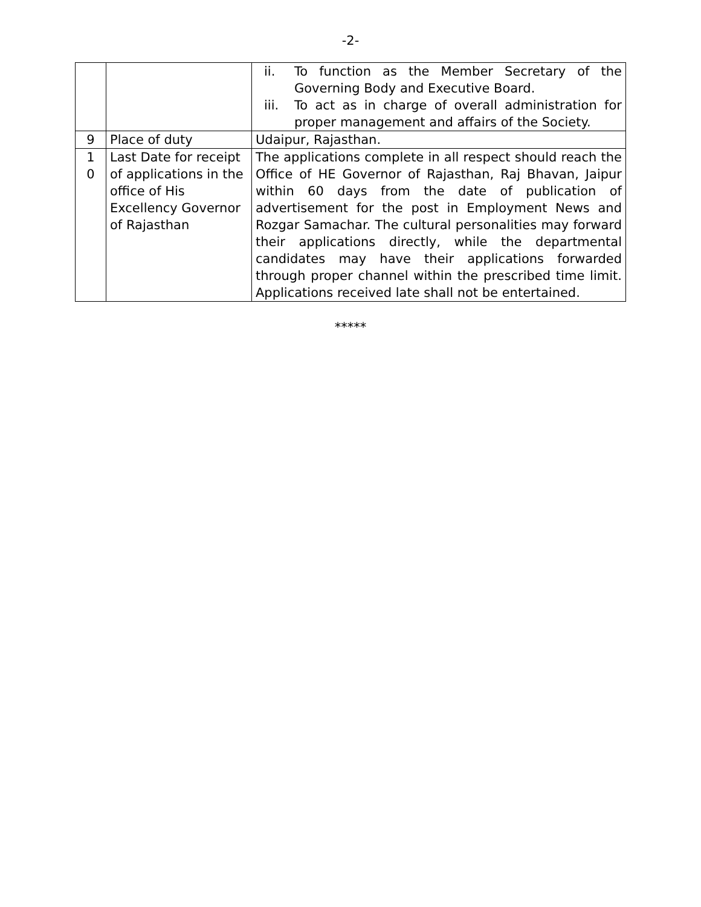-2-
| | | ii. To function as the Member Secretary of the Governing Body and Executive Board. iii. To act as in charge of overall administration for proper management and affairs of the Society. |
| 9 | Place of duty | Udaipur, Rajasthan. |
| 1 0 | Last Date for receipt of applications in the office of His Excellency Governor of Rajasthan | The applications complete in all respect should reach the Office of HE Governor of Rajasthan, Raj Bhavan, Jaipur within 60 days from the date of publication of advertisement for the post in Employment News and Rozgar Samachar. The cultural personalities may forward their applications directly, while the departmental candidates may have their applications forwarded through proper channel within the prescribed time limit. Applications received late shall not be entertained. |
*****